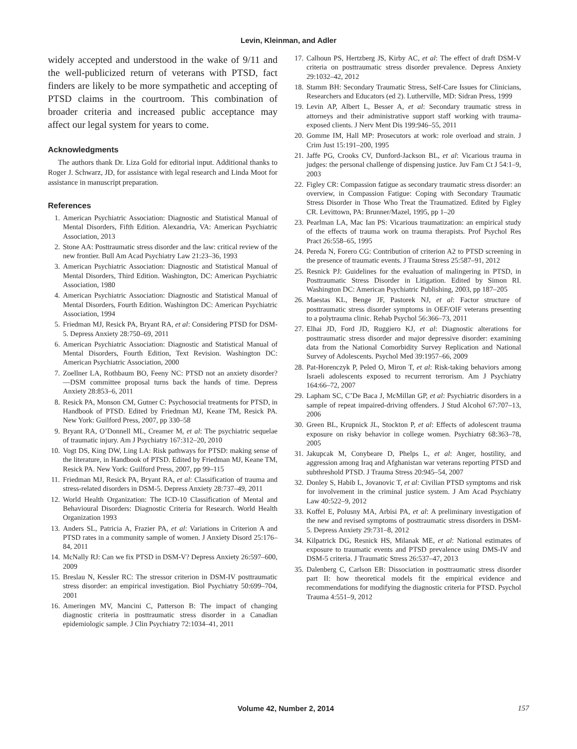Levin, Kleinman, and Adler
widely accepted and understood in the wake of 9/11 and the well-publicized return of veterans with PTSD, fact finders are likely to be more sympathetic and accepting of PTSD claims in the courtroom. This combination of broader criteria and increased public acceptance may affect our legal system for years to come.
Acknowledgments
The authors thank Dr. Liza Gold for editorial input. Additional thanks to Roger J. Schwarz, JD, for assistance with legal research and Linda Moot for assistance in manuscript preparation.
References
1. American Psychiatric Association: Diagnostic and Statistical Manual of Mental Disorders, Fifth Edition. Alexandria, VA: American Psychiatric Association, 2013
2. Stone AA: Posttraumatic stress disorder and the law: critical review of the new frontier. Bull Am Acad Psychiatry Law 21:23–36, 1993
3. American Psychiatric Association: Diagnostic and Statistical Manual of Mental Disorders, Third Edition. Washington, DC: American Psychiatric Association, 1980
4. American Psychiatric Association: Diagnostic and Statistical Manual of Mental Disorders, Fourth Edition. Washington DC: American Psychiatric Association, 1994
5. Friedman MJ, Resick PA, Bryant RA, et al: Considering PTSD for DSM-5. Depress Anxiety 28:750–69, 2011
6. American Psychiatric Association: Diagnostic and Statistical Manual of Mental Disorders, Fourth Edition, Text Revision. Washington DC: American Psychiatric Association, 2000
7. Zoellner LA, Rothbaum BO, Feeny NC: PTSD not an anxiety disorder?—DSM committee proposal turns back the hands of time. Depress Anxiety 28:853–6, 2011
8. Resick PA, Monson CM, Gutner C: Psychosocial treatments for PTSD, in Handbook of PTSD. Edited by Friedman MJ, Keane TM, Resick PA. New York: Guilford Press, 2007, pp 330–58
9. Bryant RA, O’Donnell ML, Creamer M, et al: The psychiatric sequelae of traumatic injury. Am J Psychiatry 167:312–20, 2010
10. Vogt DS, King DW, Ling LA: Risk pathways for PTSD: making sense of the literature, in Handbook of PTSD. Edited by Friedman MJ, Keane TM, Resick PA. New York: Guilford Press, 2007, pp 99–115
11. Friedman MJ, Resick PA, Bryant RA, et al: Classification of trauma and stress-related disorders in DSM-5. Depress Anxiety 28:737–49, 2011
12. World Health Organization: The ICD-10 Classification of Mental and Behavioural Disorders: Diagnostic Criteria for Research. World Health Organization 1993
13. Anders SL, Patricia A, Frazier PA, et al: Variations in Criterion A and PTSD rates in a community sample of women. J Anxiety Disord 25:176–84, 2011
14. McNally RJ: Can we fix PTSD in DSM-V? Depress Anxiety 26:597–600, 2009
15. Breslau N, Kessler RC: The stressor criterion in DSM-IV posttraumatic stress disorder: an empirical investigation. Biol Psychiatry 50:699–704, 2001
16. Ameringen MV, Mancini C, Patterson B: The impact of changing diagnostic criteria in posttraumatic stress disorder in a Canadian epidemiologic sample. J Clin Psychiatry 72:1034–41, 2011
17. Calhoun PS, Hertzberg JS, Kirby AC, et al: The effect of draft DSM-V criteria on posttraumatic stress disorder prevalence. Depress Anxiety 29:1032–42, 2012
18. Stamm BH: Secondary Traumatic Stress, Self-Care Issues for Clinicians, Researchers and Educators (ed 2). Lutherville, MD: Sidran Press, 1999
19. Levin AP, Albert L, Besser A, et al: Secondary traumatic stress in attorneys and their administrative support staff working with trauma-exposed clients. J Nerv Ment Dis 199:946–55, 2011
20. Gomme IM, Hall MP: Prosecutors at work: role overload and strain. J Crim Just 15:191–200, 1995
21. Jaffe PG, Crooks CV, Dunford-Jackson BL, et al: Vicarious trauma in judges: the personal challenge of dispensing justice. Juv Fam Ct J 54:1–9, 2003
22. Figley CR: Compassion fatigue as secondary traumatic stress disorder: an overview, in Compassion Fatigue: Coping with Secondary Traumatic Stress Disorder in Those Who Treat the Traumatized. Edited by Figley CR. Levittown, PA: Brunner/Mazel, 1995, pp 1–20
23. Pearlman LA, Mac Ian PS: Vicarious traumatization: an empirical study of the effects of trauma work on trauma therapists. Prof Psychol Res Pract 26:558–65, 1995
24. Pereda N, Forero CG: Contribution of criterion A2 to PTSD screening in the presence of traumatic events. J Trauma Stress 25:587–91, 2012
25. Resnick PJ: Guidelines for the evaluation of malingering in PTSD, in Posttraumatic Stress Disorder in Litigation. Edited by Simon RI. Washington DC: American Psychiatric Publishing, 2003, pp 187–205
26. Maestas KL, Benge JF, Pastorek NJ, et al: Factor structure of posttraumatic stress disorder symptoms in OEF/OIF veterans presenting to a polytrauma clinic. Rehab Psychol 56:366–73, 2011
27. Elhai JD, Ford JD, Ruggiero KJ, et al: Diagnostic alterations for posttraumatic stress disorder and major depressive disorder: examining data from the National Comorbidity Survey Replication and National Survey of Adolescents. Psychol Med 39:1957–66, 2009
28. Pat-Horenczyk P, Peled O, Miron T, et al: Risk-taking behaviors among Israeli adolescents exposed to recurrent terrorism. Am J Psychiatry 164:66–72, 2007
29. Lapham SC, C’De Baca J, McMillan GP, et al: Psychiatric disorders in a sample of repeat impaired-driving offenders. J Stud Alcohol 67:707–13, 2006
30. Green BL, Krupnick JL, Stockton P, et al: Effects of adolescent trauma exposure on risky behavior in college women. Psychiatry 68:363–78, 2005
31. Jakupcak M, Conybeare D, Phelps L, et al: Anger, hostility, and aggression among Iraq and Afghanistan war veterans reporting PTSD and subthreshold PTSD. J Trauma Stress 20:945–54, 2007
32. Donley S, Habib L, Jovanovic T, et al: Civilian PTSD symptoms and risk for involvement in the criminal justice system. J Am Acad Psychiatry Law 40:522–9, 2012
33. Koffel E, Polusny MA, Arbisi PA, et al: A preliminary investigation of the new and revised symptoms of posttraumatic stress disorders in DSM-5. Depress Anxiety 29:731–8, 2012
34. Kilpatrick DG, Resnick HS, Milanak ME, et al: National estimates of exposure to traumatic events and PTSD prevalence using DMS-IV and DSM-5 criteria. J Traumatic Stress 26:537–47, 2013
35. Dalenberg C, Carlson EB: Dissociation in posttraumatic stress disorder part II: how theoretical models fit the empirical evidence and recommendations for modifying the diagnostic criteria for PTSD. Psychol Trauma 4:551–9, 2012
Volume 42, Number 2, 2014 157